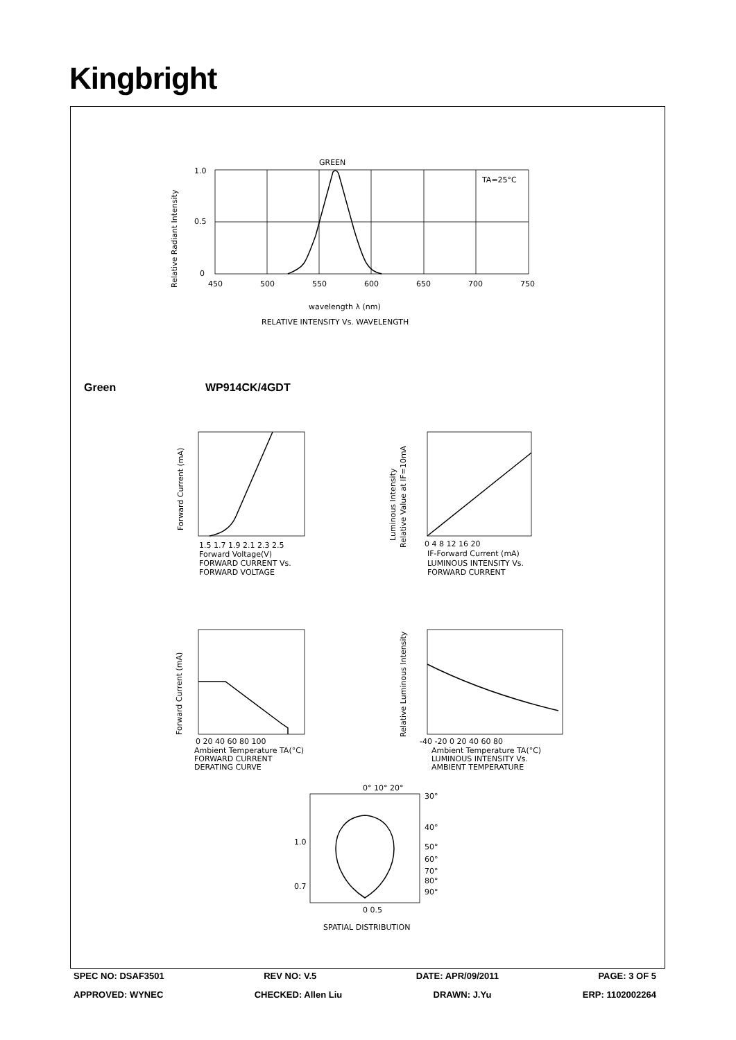Kingbright
GREEN
TA=25°C
1.0
0.5
0
450
500
550
600
650
700
750
wavelength λ (nm)
RELATIVE INTENSITY Vs. WAVELENGTH
Relative Radiant Intensity
1.5 1.7 1.9 2.1 2.3 2.5
Forward Voltage(V)
FORWARD CURRENT Vs.
FORWARD VOLTAGE
Forward Current (mA)
0 4 8 12 16 20
IF-Forward Current (mA)
LUMINOUS INTENSITY Vs.
FORWARD CURRENT
Luminous Intensity
Relative Value at IF=10mA
0 20 40 60 80 100
Ambient Temperature TA(°C)
FORWARD CURRENT
DERATING CURVE
Forward Current (mA)
-40 -20 0 20 40 60 80
Ambient Temperature TA(°C)
LUMINOUS INTENSITY Vs.
AMBIENT TEMPERATURE
Relative Luminous Intensity
0° 10° 20°
30°
40°
50°
60°
70°
80°
90°
1.0
0.7
0 0.5
SPATIAL DISTRIBUTION
Green WP914CK/4GDT
SPEC NO: DSAF3501 REV NO: V.5 DATE: APR/09/2011 PAGE: 3 OF 5
APPROVED: WYNEC CHECKED: Allen Liu DRAWN: J.Yu ERP: 1102002264